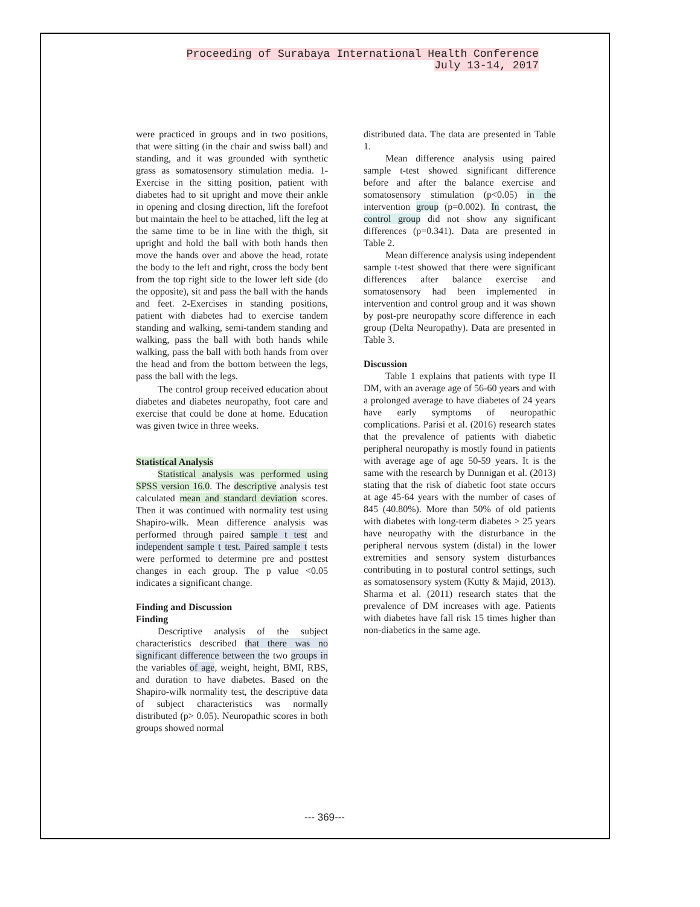Proceeding of Surabaya International Health Conference
July 13-14, 2017
were practiced in groups and in two positions, that were sitting (in the chair and swiss ball) and standing, and it was grounded with synthetic grass as somatosensory stimulation media. 1-Exercise in the sitting position, patient with diabetes had to sit upright and move their ankle in opening and closing direction, lift the forefoot but maintain the heel to be attached, lift the leg at the same time to be in line with the thigh, sit upright and hold the ball with both hands then move the hands over and above the head, rotate the body to the left and right, cross the body bent from the top right side to the lower left side (do the opposite), sit and pass the ball with the hands and feet. 2-Exercises in standing positions, patient with diabetes had to exercise tandem standing and walking, semi-tandem standing and walking, pass the ball with both hands while walking, pass the ball with both hands from over the head and from the bottom between the legs, pass the ball with the legs.
The control group received education about diabetes and diabetes neuropathy, foot care and exercise that could be done at home. Education was given twice in three weeks.
Statistical Analysis
Statistical analysis was performed using SPSS version 16.0. The descriptive analysis test calculated mean and standard deviation scores. Then it was continued with normality test using Shapiro-wilk. Mean difference analysis was performed through paired sample t test and independent sample t test. Paired sample t tests were performed to determine pre and posttest changes in each group. The p value <0.05 indicates a significant change.
Finding and Discussion
Finding
Descriptive analysis of the subject characteristics described that there was no significant difference between the two groups in the variables of age, weight, height, BMI, RBS, and duration to have diabetes. Based on the Shapiro-wilk normality test, the descriptive data of subject characteristics was normally distributed (p> 0.05). Neuropathic scores in both groups showed normal
distributed data. The data are presented in Table 1.
Mean difference analysis using paired sample t-test showed significant difference before and after the balance exercise and somatosensory stimulation (p<0.05) in the intervention group (p=0.002). In contrast, the control group did not show any significant differences (p=0.341). Data are presented in Table 2.
Mean difference analysis using independent sample t-test showed that there were significant differences after balance exercise and somatosensory had been implemented in intervention and control group and it was shown by post-pre neuropathy score difference in each group (Delta Neuropathy). Data are presented in Table 3.
Discussion
Table 1 explains that patients with type II DM, with an average age of 56-60 years and with a prolonged average to have diabetes of 24 years have early symptoms of neuropathic complications. Parisi et al. (2016) research states that the prevalence of patients with diabetic peripheral neuropathy is mostly found in patients with average age of age 50-59 years. It is the same with the research by Dunnigan et al. (2013) stating that the risk of diabetic foot state occurs at age 45-64 years with the number of cases of 845 (40.80%). More than 50% of old patients with diabetes with long-term diabetes > 25 years have neuropathy with the disturbance in the peripheral nervous system (distal) in the lower extremities and sensory system disturbances contributing in to postural control settings, such as somatosensory system (Kutty & Majid, 2013). Sharma et al. (2011) research states that the prevalence of DM increases with age. Patients with diabetes have fall risk 15 times higher than non-diabetics in the same age.
--- 369---